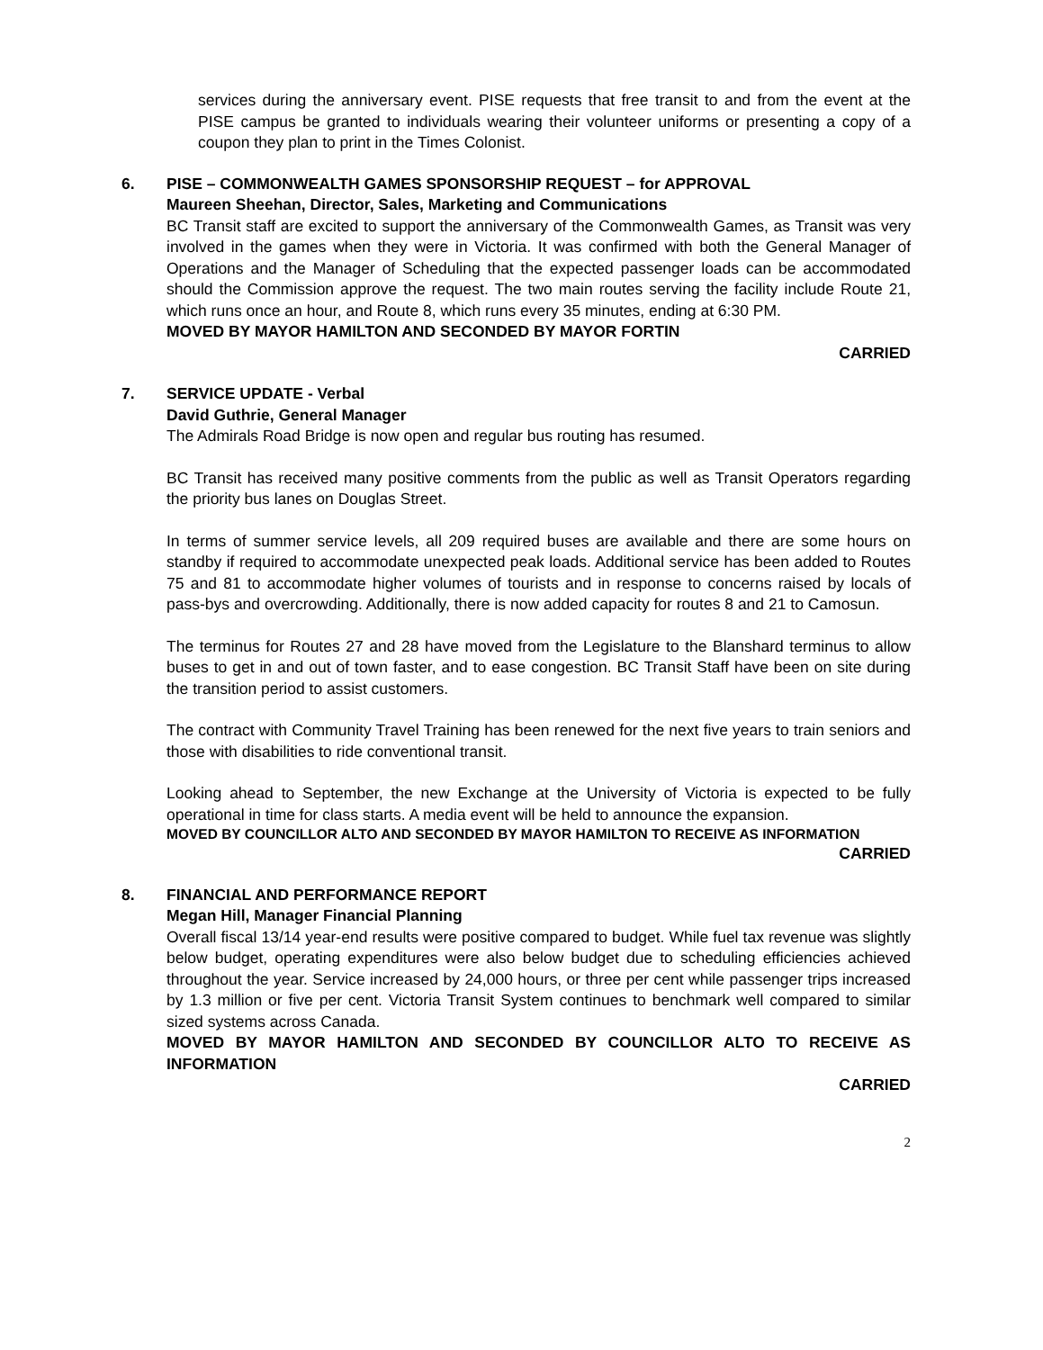services during the anniversary event. PISE requests that free transit to and from the event at the PISE campus be granted to individuals wearing their volunteer uniforms or presenting a copy of a coupon they plan to print in the Times Colonist.
6. PISE – COMMONWEALTH GAMES SPONSORSHIP REQUEST – for APPROVAL
Maureen Sheehan, Director, Sales, Marketing and Communications
BC Transit staff are excited to support the anniversary of the Commonwealth Games, as Transit was very involved in the games when they were in Victoria. It was confirmed with both the General Manager of Operations and the Manager of Scheduling that the expected passenger loads can be accommodated should the Commission approve the request. The two main routes serving the facility include Route 21, which runs once an hour, and Route 8, which runs every 35 minutes, ending at 6:30 PM.
MOVED BY MAYOR HAMILTON AND SECONDED BY MAYOR FORTIN
CARRIED
7. SERVICE UPDATE - Verbal
David Guthrie, General Manager
The Admirals Road Bridge is now open and regular bus routing has resumed.
BC Transit has received many positive comments from the public as well as Transit Operators regarding the priority bus lanes on Douglas Street.
In terms of summer service levels, all 209 required buses are available and there are some hours on standby if required to accommodate unexpected peak loads. Additional service has been added to Routes 75 and 81 to accommodate higher volumes of tourists and in response to concerns raised by locals of pass-bys and overcrowding. Additionally, there is now added capacity for routes 8 and 21 to Camosun.
The terminus for Routes 27 and 28 have moved from the Legislature to the Blanshard terminus to allow buses to get in and out of town faster, and to ease congestion. BC Transit Staff have been on site during the transition period to assist customers.
The contract with Community Travel Training has been renewed for the next five years to train seniors and those with disabilities to ride conventional transit.
Looking ahead to September, the new Exchange at the University of Victoria is expected to be fully operational in time for class starts. A media event will be held to announce the expansion.
MOVED BY COUNCILLOR ALTO AND SECONDED BY MAYOR HAMILTON TO RECEIVE AS INFORMATION
CARRIED
8. FINANCIAL AND PERFORMANCE REPORT
Megan Hill, Manager Financial Planning
Overall fiscal 13/14 year-end results were positive compared to budget. While fuel tax revenue was slightly below budget, operating expenditures were also below budget due to scheduling efficiencies achieved throughout the year. Service increased by 24,000 hours, or three per cent while passenger trips increased by 1.3 million or five per cent. Victoria Transit System continues to benchmark well compared to similar sized systems across Canada.
MOVED BY MAYOR HAMILTON AND SECONDED BY COUNCILLOR ALTO TO RECEIVE AS INFORMATION
CARRIED
2